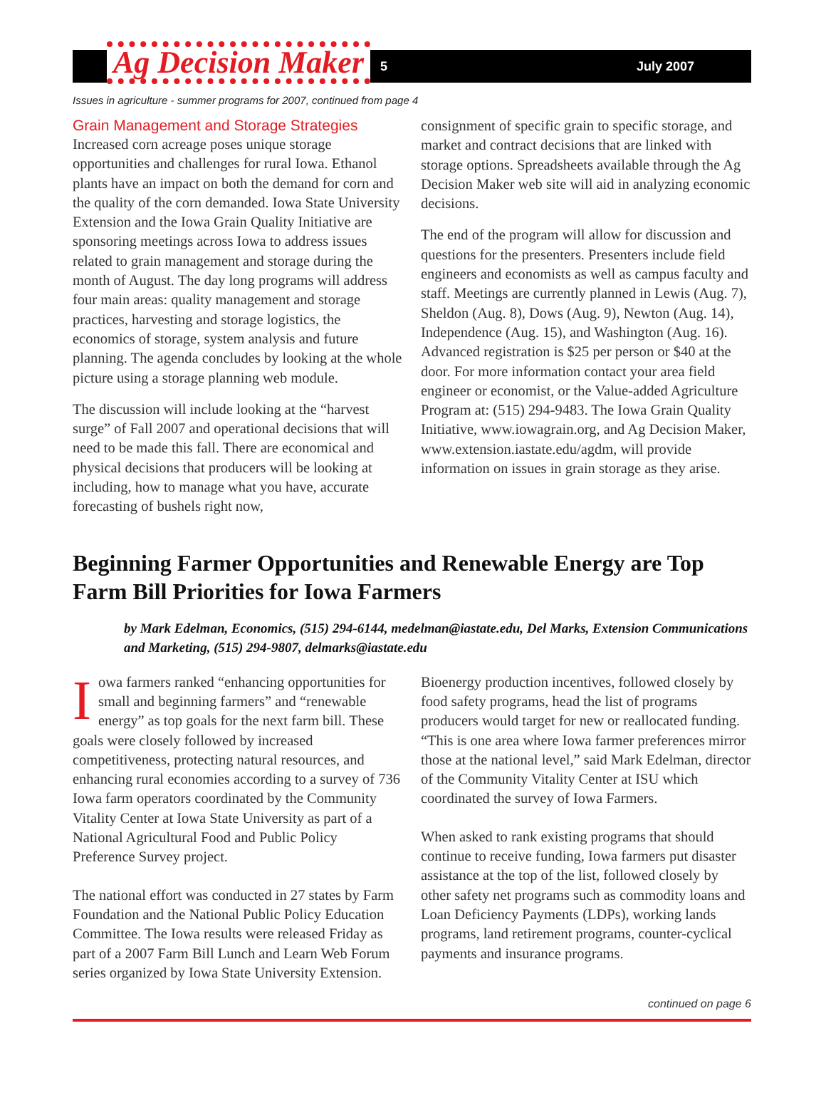Ag Decision Maker
5 July 2007
Issues in agriculture - summer programs for 2007, continued from page 4
Grain Management and Storage Strategies
Increased corn acreage poses unique storage opportunities and challenges for rural Iowa. Ethanol plants have an impact on both the demand for corn and the quality of the corn demanded. Iowa State University Extension and the Iowa Grain Quality Initiative are sponsoring meetings across Iowa to address issues related to grain management and storage during the month of August. The day long programs will address four main areas: quality management and storage practices, harvesting and storage logistics, the economics of storage, system analysis and future planning. The agenda concludes by looking at the whole picture using a storage planning web module.
The discussion will include looking at the “harvest surge” of Fall 2007 and operational decisions that will need to be made this fall. There are economical and physical decisions that producers will be looking at including, how to manage what you have, accurate forecasting of bushels right now,
consignment of specific grain to specific storage, and market and contract decisions that are linked with storage options. Spreadsheets available through the Ag Decision Maker web site will aid in analyzing economic decisions.
The end of the program will allow for discussion and questions for the presenters. Presenters include field engineers and economists as well as campus faculty and staff. Meetings are currently planned in Lewis (Aug. 7), Sheldon (Aug. 8), Dows (Aug. 9), Newton (Aug. 14), Independence (Aug. 15), and Washington (Aug. 16). Advanced registration is $25 per person or $40 at the door. For more information contact your area field engineer or economist, or the Value-added Agriculture Program at: (515) 294-9483. The Iowa Grain Quality Initiative, www.iowagrain.org, and Ag Decision Maker, www.extension.iastate.edu/agdm, will provide information on issues in grain storage as they arise.
Beginning Farmer Opportunities and Renewable Energy are Top Farm Bill Priorities for Iowa Farmers
by Mark Edelman, Economics, (515) 294-6144, medelman@iastate.edu, Del Marks, Extension Communications and Marketing, (515) 294-9807, delmarks@iastate.edu
Iowa farmers ranked “enhancing opportunities for small and beginning farmers” and “renewable energy” as top goals for the next farm bill. These goals were closely followed by increased competitiveness, protecting natural resources, and enhancing rural economies according to a survey of 736 Iowa farm operators coordinated by the Community Vitality Center at Iowa State University as part of a National Agricultural Food and Public Policy Preference Survey project.
The national effort was conducted in 27 states by Farm Foundation and the National Public Policy Education Committee. The Iowa results were released Friday as part of a 2007 Farm Bill Lunch and Learn Web Forum series organized by Iowa State University Extension.
Bioenergy production incentives, followed closely by food safety programs, head the list of programs producers would target for new or reallocated funding. “This is one area where Iowa farmer preferences mirror those at the national level,” said Mark Edelman, director of the Community Vitality Center at ISU which coordinated the survey of Iowa Farmers.
When asked to rank existing programs that should continue to receive funding, Iowa farmers put disaster assistance at the top of the list, followed closely by other safety net programs such as commodity loans and Loan Deficiency Payments (LDPs), working lands programs, land retirement programs, counter-cyclical payments and insurance programs.
continued on page 6